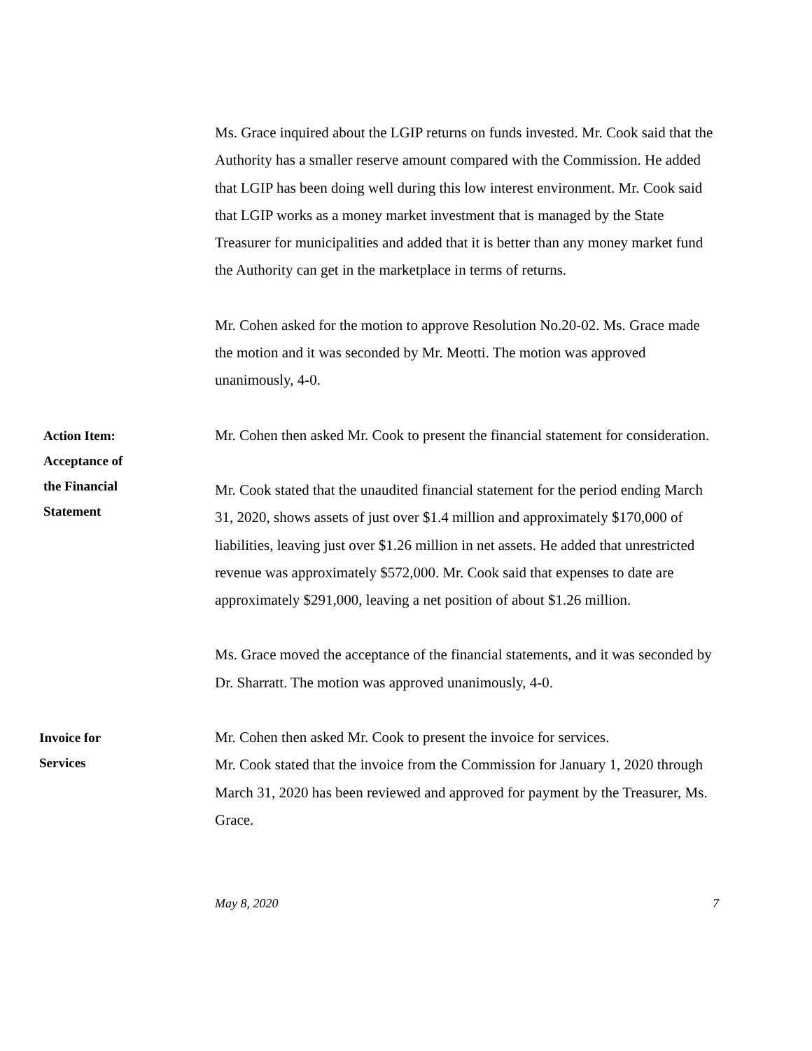Ms. Grace inquired about the LGIP returns on funds invested. Mr. Cook said that the Authority has a smaller reserve amount compared with the Commission. He added that LGIP has been doing well during this low interest environment. Mr. Cook said that LGIP works as a money market investment that is managed by the State Treasurer for municipalities and added that it is better than any money market fund the Authority can get in the marketplace in terms of returns.
Mr. Cohen asked for the motion to approve Resolution No.20-02. Ms. Grace made the motion and it was seconded by Mr. Meotti. The motion was approved unanimously, 4-0.
Action Item:
Acceptance of
the Financial
Statement
Mr. Cohen then asked Mr. Cook to present the financial statement for consideration.
Mr. Cook stated that the unaudited financial statement for the period ending March 31, 2020, shows assets of just over $1.4 million and approximately $170,000 of liabilities, leaving just over $1.26 million in net assets. He added that unrestricted revenue was approximately $572,000. Mr. Cook said that expenses to date are approximately $291,000, leaving a net position of about $1.26 million.
Ms. Grace moved the acceptance of the financial statements, and it was seconded by Dr. Sharratt. The motion was approved unanimously, 4-0.
Invoice for
Services
Mr. Cohen then asked Mr. Cook to present the invoice for services.
Mr. Cook stated that the invoice from the Commission for January 1, 2020 through March 31, 2020 has been reviewed and approved for payment by the Treasurer, Ms. Grace.
May 8, 2020 7